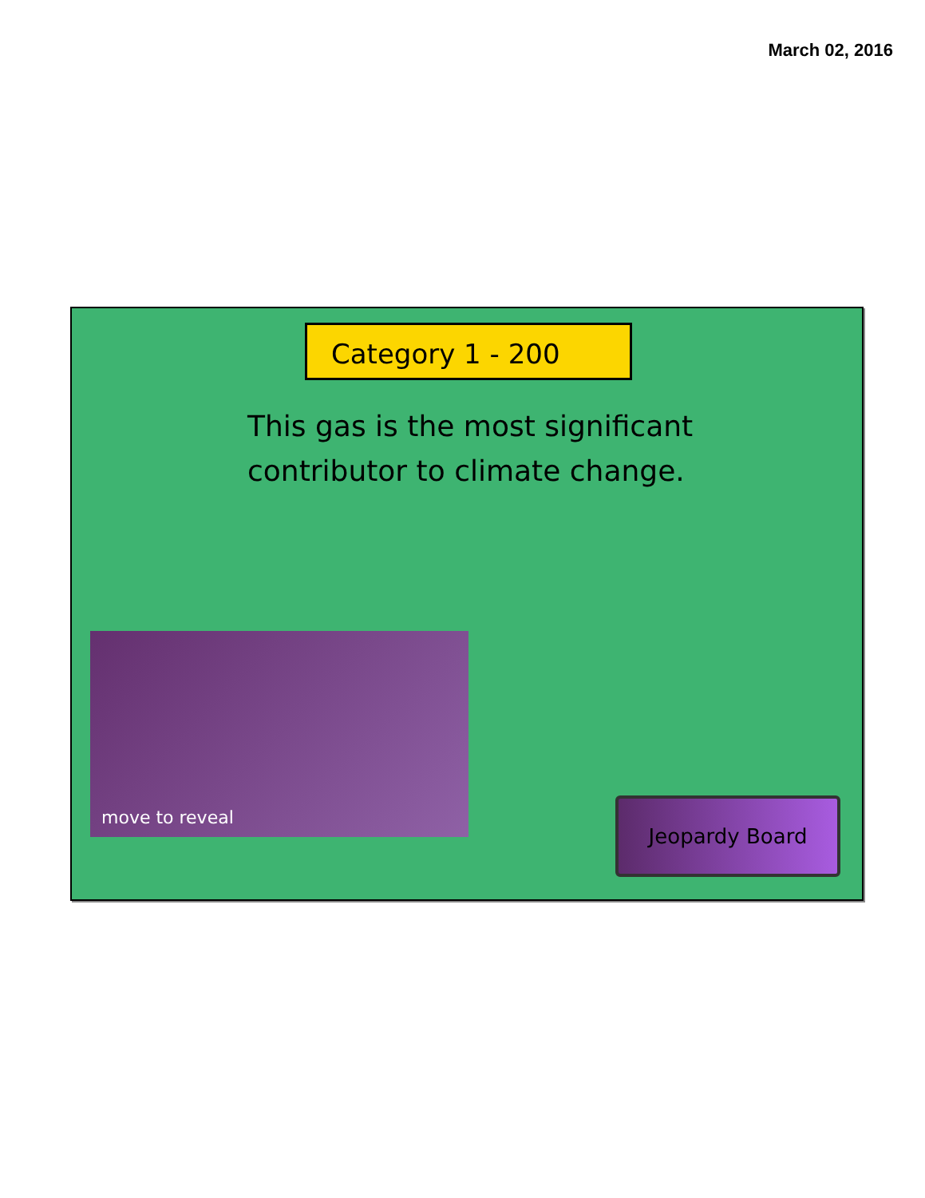March 02, 2016
Category 1 - 200
This gas is the most significant contributor to climate change.
move to reveal
Jeopardy Board